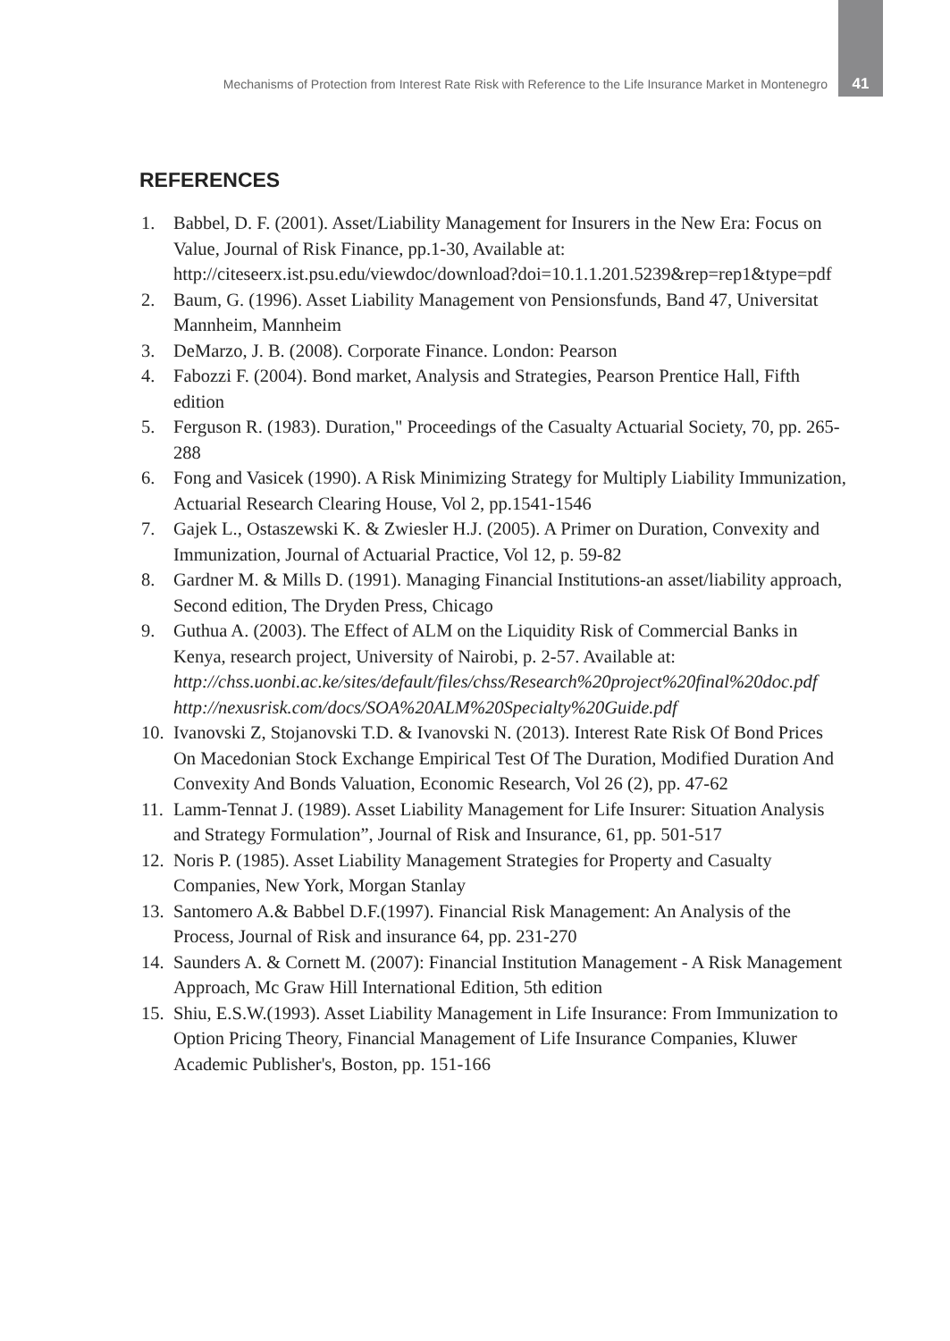Mechanisms of Protection from Interest Rate Risk with Reference to the Life Insurance Market in Montenegro 41
REFERENCES
1. Babbel, D. F. (2001). Asset/Liability Management for Insurers in the New Era: Focus on Value, Journal of Risk Finance, pp.1-30, Available at: http://citeseerx.ist.psu.edu/viewdoc/download?doi=10.1.1.201.5239&rep=rep1&type=pdf
2. Baum, G. (1996). Asset Liability Management von Pensionsfunds, Band 47, Universitat Mannheim, Mannheim
3. DeMarzo, J. B. (2008). Corporate Finance. London: Pearson
4. Fabozzi F. (2004). Bond market, Analysis and Strategies, Pearson Prentice Hall, Fifth edition
5. Ferguson R. (1983). Duration," Proceedings of the Casualty Actuarial Society, 70, pp. 265-288
6. Fong and Vasicek (1990). A Risk Minimizing Strategy for Multiply Liability Immunization, Actuarial Research Clearing House, Vol 2, pp.1541-1546
7. Gajek L., Ostaszewski K. & Zwiesler H.J. (2005). A Primer on Duration, Convexity and Immunization, Journal of Actuarial Practice, Vol 12, p. 59-82
8. Gardner M. & Mills D. (1991). Managing Financial Institutions-an asset/liability approach, Second edition, The Dryden Press, Chicago
9. Guthua A. (2003). The Effect of ALM on the Liquidity Risk of Commercial Banks in Kenya, research project, University of Nairobi, p. 2-57. Available at: http://chss.uonbi.ac.ke/sites/default/files/chss/Research%20project%20final%20doc.pdf http://nexusrisk.com/docs/SOA%20ALM%20Specialty%20Guide.pdf
10. Ivanovski Z, Stojanovski T.D. & Ivanovski N. (2013). Interest Rate Risk Of Bond Prices On Macedonian Stock Exchange Empirical Test Of The Duration, Modified Duration And Convexity And Bonds Valuation, Economic Research, Vol 26 (2), pp. 47-62
11. Lamm-Tennat J. (1989). Asset Liability Management for Life Insurer: Situation Analysis and Strategy Formulation”, Journal of Risk and Insurance, 61, pp. 501-517
12. Noris P. (1985). Asset Liability Management Strategies for Property and Casualty Companies, New York, Morgan Stanlay
13. Santomero A.& Babbel D.F.(1997). Financial Risk Management: An Analysis of the Process, Journal of Risk and insurance 64, pp. 231-270
14. Saunders A. & Cornett M. (2007): Financial Institution Management - A Risk Management Approach, Mc Graw Hill International Edition, 5th edition
15. Shiu, E.S.W.(1993). Asset Liability Management in Life Insurance: From Immunization to Option Pricing Theory, Financial Management of Life Insurance Companies, Kluwer Academic Publisher's, Boston, pp. 151-166